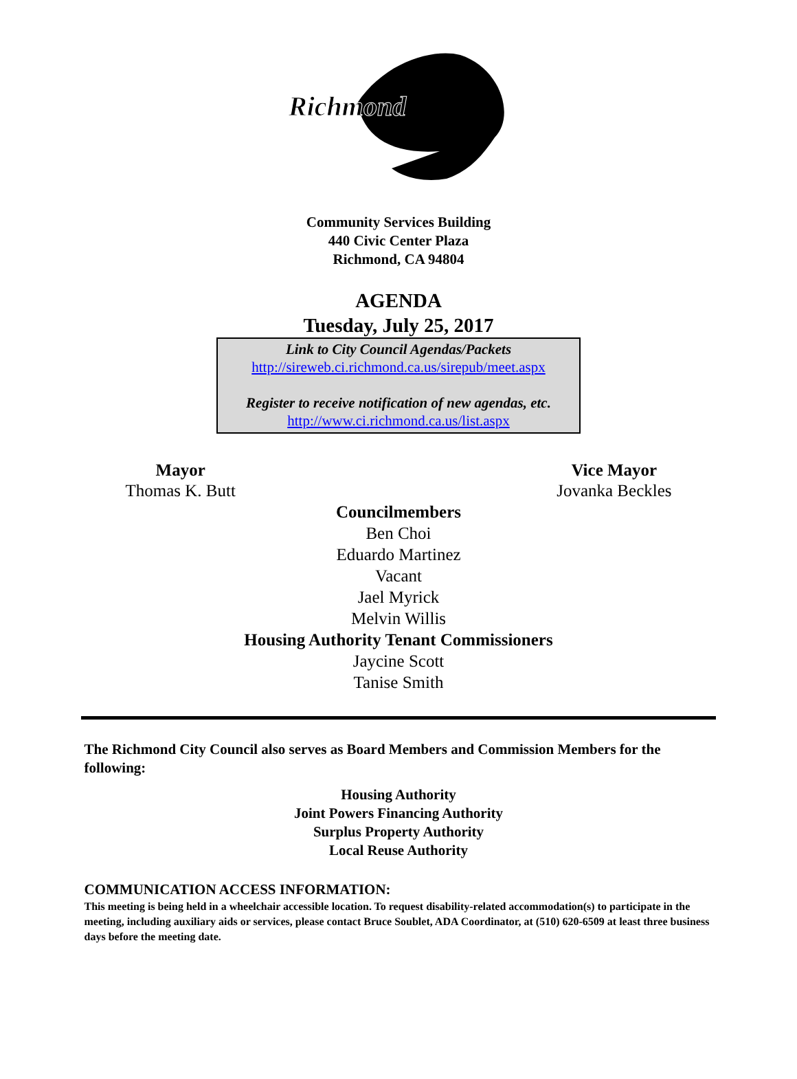Richmond
Community Services Building
440 Civic Center Plaza
Richmond, CA 94804
AGENDA
Tuesday, July 25, 2017
Link to City Council Agendas/Packets
http://sireweb.ci.richmond.ca.us/sirepub/meet.aspx
Register to receive notification of new agendas, etc.
http://www.ci.richmond.ca.us/list.aspx
Mayor
Thomas K. Butt
Vice Mayor
Jovanka Beckles
Councilmembers
Ben Choi
Eduardo Martinez
Vacant
Jael Myrick
Melvin Willis
Housing Authority Tenant Commissioners
Jaycine Scott
Tanise Smith
The Richmond City Council also serves as Board Members and Commission Members for the following:
Housing Authority
Joint Powers Financing Authority
Surplus Property Authority
Local Reuse Authority
COMMUNICATION ACCESS INFORMATION:
This meeting is being held in a wheelchair accessible location. To request disability-related accommodation(s) to participate in the meeting, including auxiliary aids or services, please contact Bruce Soublet, ADA Coordinator, at (510) 620-6509 at least three business days before the meeting date.